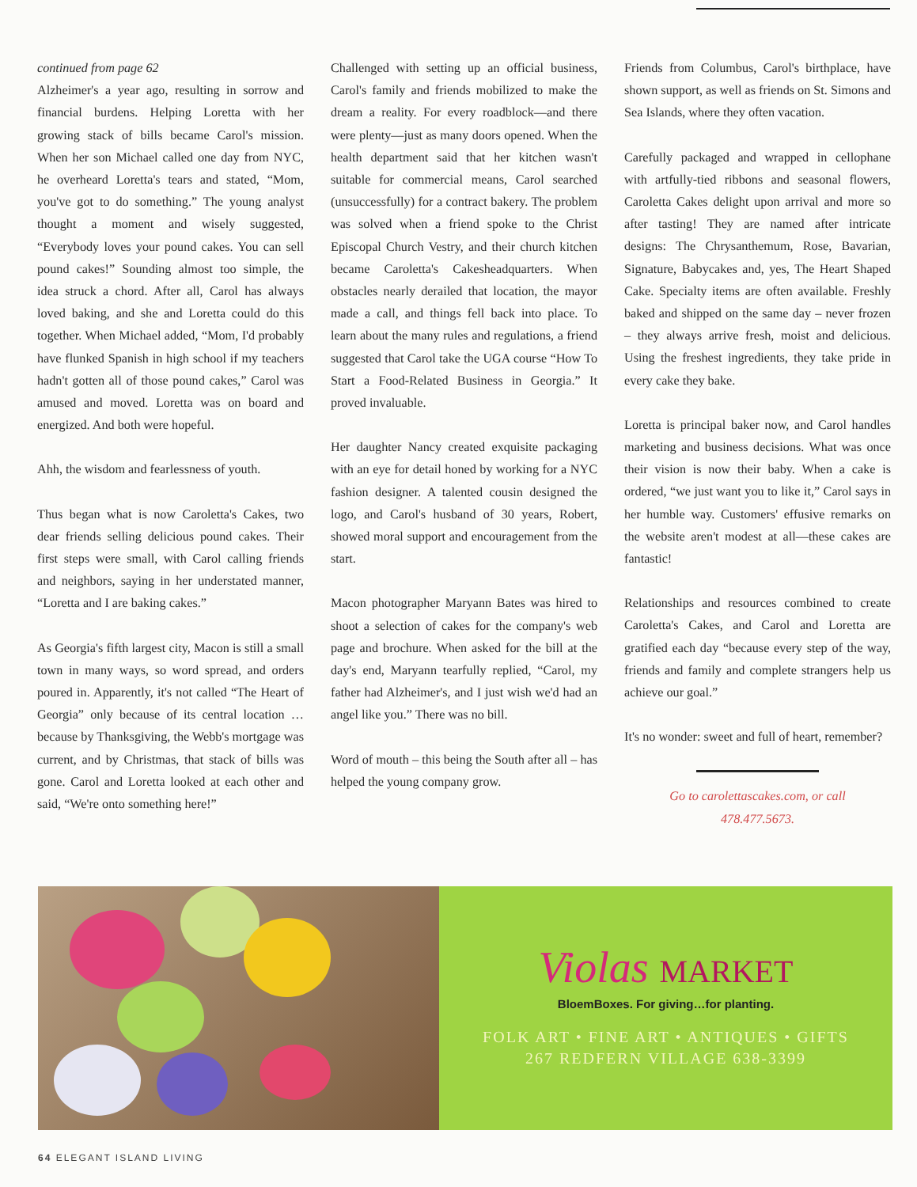continued from page 62
Alzheimer's a year ago, resulting in sorrow and financial burdens. Helping Loretta with her growing stack of bills became Carol's mission. When her son Michael called one day from NYC, he overheard Loretta's tears and stated, “Mom, you've got to do something.” The young analyst thought a moment and wisely suggested, “Everybody loves your pound cakes. You can sell pound cakes!” Sounding almost too simple, the idea struck a chord. After all, Carol has always loved baking, and she and Loretta could do this together. When Michael added, “Mom, I'd probably have flunked Spanish in high school if my teachers hadn't gotten all of those pound cakes,” Carol was amused and moved. Loretta was on board and energized. And both were hopeful.
Ahh, the wisdom and fearlessness of youth.
Thus began what is now Caroletta's Cakes, two dear friends selling delicious pound cakes. Their first steps were small, with Carol calling friends and neighbors, saying in her understated manner, “Loretta and I are baking cakes.”
As Georgia's fifth largest city, Macon is still a small town in many ways, so word spread, and orders poured in. Apparently, it's not called “The Heart of Georgia” only because of its central location … because by Thanksgiving, the Webb's mortgage was current, and by Christmas, that stack of bills was gone. Carol and Loretta looked at each other and said, “We're onto something here!”
Challenged with setting up an official business, Carol's family and friends mobilized to make the dream a reality. For every roadblock—and there were plenty—just as many doors opened. When the health department said that her kitchen wasn't suitable for commercial means, Carol searched (unsuccessfully) for a contract bakery. The problem was solved when a friend spoke to the Christ Episcopal Church Vestry, and their church kitchen became Caroletta's Cakesheadquarters. When obstacles nearly derailed that location, the mayor made a call, and things fell back into place. To learn about the many rules and regulations, a friend suggested that Carol take the UGA course “How To Start a Food-Related Business in Georgia.” It proved invaluable.
Her daughter Nancy created exquisite packaging with an eye for detail honed by working for a NYC fashion designer. A talented cousin designed the logo, and Carol's husband of 30 years, Robert, showed moral support and encouragement from the start.
Macon photographer Maryann Bates was hired to shoot a selection of cakes for the company's web page and brochure. When asked for the bill at the day's end, Maryann tearfully replied, “Carol, my father had Alzheimer's, and I just wish we'd had an angel like you.” There was no bill.
Word of mouth – this being the South after all – has helped the young company grow.
Friends from Columbus, Carol's birthplace, have shown support, as well as friends on St. Simons and Sea Islands, where they often vacation.
Carefully packaged and wrapped in cellophane with artfully-tied ribbons and seasonal flowers, Caroletta Cakes delight upon arrival and more so after tasting! They are named after intricate designs: The Chrysanthemum, Rose, Bavarian, Signature, Babycakes and, yes, The Heart Shaped Cake. Specialty items are often available. Freshly baked and shipped on the same day – never frozen – they always arrive fresh, moist and delicious. Using the freshest ingredients, they take pride in every cake they bake.
Loretta is principal baker now, and Carol handles marketing and business decisions. What was once their vision is now their baby. When a cake is ordered, “we just want you to like it,” Carol says in her humble way. Customers' effusive remarks on the website aren't modest at all—these cakes are fantastic!
Relationships and resources combined to create Caroletta's Cakes, and Carol and Loretta are gratified each day “because every step of the way, friends and family and complete strangers help us achieve our goal.”
It's no wonder: sweet and full of heart, remember?
Go to carolettascakes.com, or call
478.477.5673.
Violas MARKET
BloemBoxes. For giving…for planting.
FOLK ART • FINE ART • ANTIQUES • GIFTS
267 REDFERN VILLAGE 638-3399
64 ELEGANT ISLAND LIVING